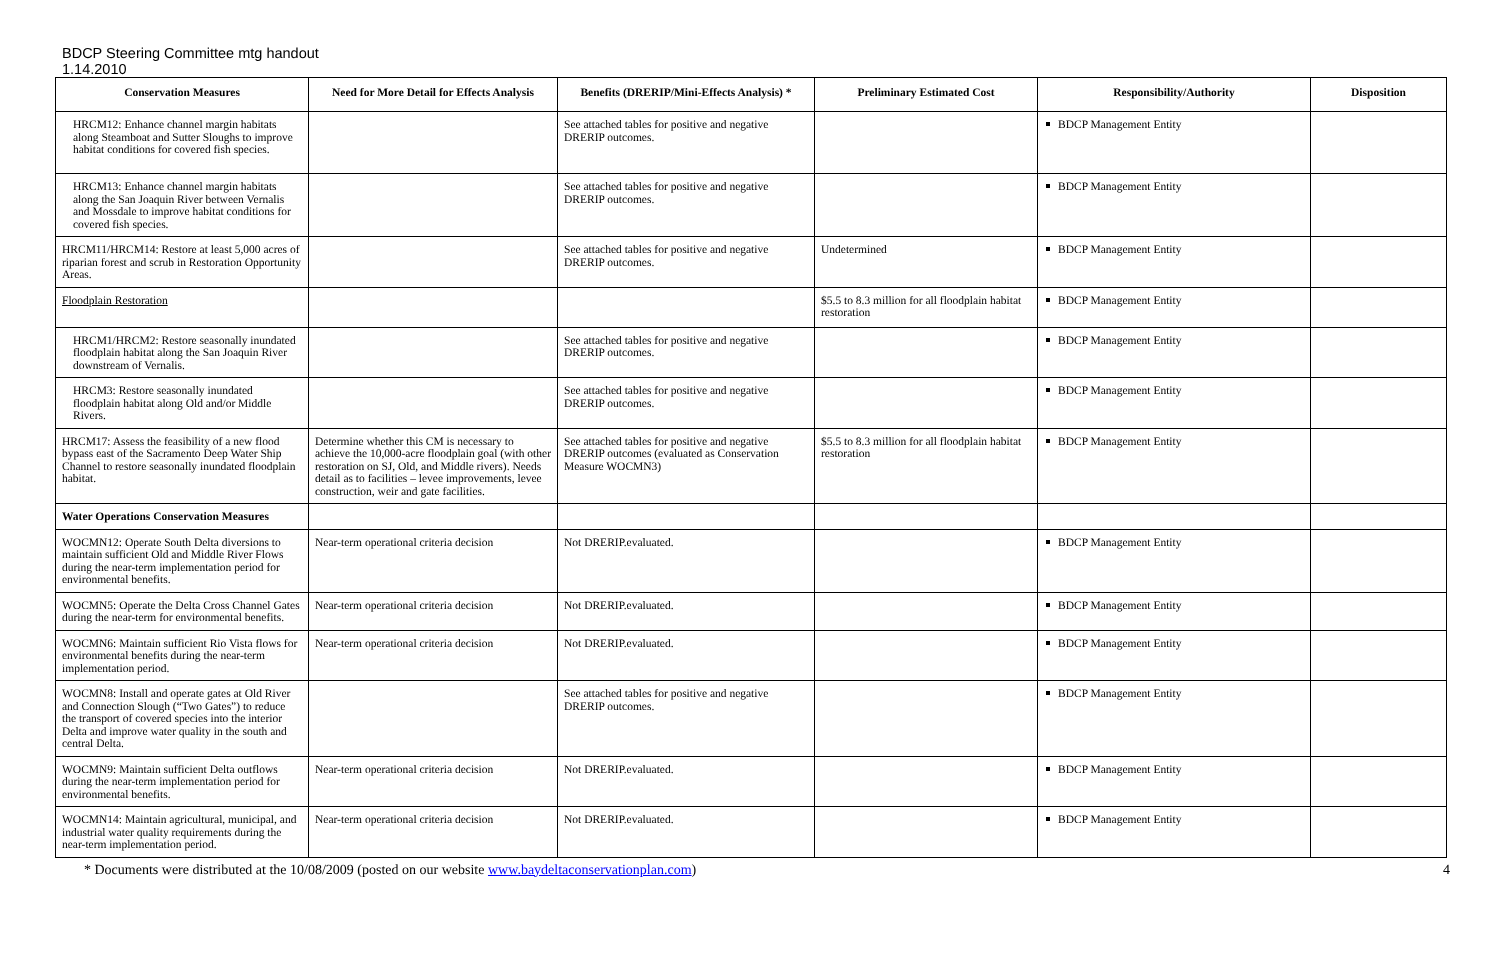BDCP Steering Committee mtg handout
1.14.2010
| Conservation Measures | Need for More Detail for Effects Analysis | Benefits (DRERIP/Mini-Effects Analysis) * | Preliminary Estimated Cost | Responsibility/Authority | Disposition |
| --- | --- | --- | --- | --- | --- |
| HRCM12: Enhance channel margin habitats along Steamboat and Sutter Sloughs to improve habitat conditions for covered fish species. | | See attached tables for positive and negative DRERIP outcomes. | | BDCP Management Entity | |
| HRCM13: Enhance channel margin habitats along the San Joaquin River between Vernalis and Mossdale to improve habitat conditions for covered fish species. | | See attached tables for positive and negative DRERIP outcomes. | | BDCP Management Entity | |
| HRCM11/HRCM14: Restore at least 5,000 acres of riparian forest and scrub in Restoration Opportunity Areas. | | See attached tables for positive and negative DRERIP outcomes. | Undetermined | BDCP Management Entity | |
| Floodplain Restoration | | | $5.5 to 8.3 million for all floodplain habitat restoration | BDCP Management Entity | |
| HRCM1/HRCM2: Restore seasonally inundated floodplain habitat along the San Joaquin River downstream of Vernalis. | | See attached tables for positive and negative DRERIP outcomes. | | BDCP Management Entity | |
| HRCM3: Restore seasonally inundated floodplain habitat along Old and/or Middle Rivers. | | See attached tables for positive and negative DRERIP outcomes. | | BDCP Management Entity | |
| HRCM17: Assess the feasibility of a new flood bypass east of the Sacramento Deep Water Ship Channel to restore seasonally inundated floodplain habitat. | Determine whether this CM is necessary to achieve the 10,000-acre floodplain goal (with other restoration on SJ, Old, and Middle rivers). Needs detail as to facilities – levee improvements, levee construction, weir and gate facilities. | See attached tables for positive and negative DRERIP outcomes (evaluated as Conservation Measure WOCMN3) | $5.5 to 8.3 million for all floodplain habitat restoration | BDCP Management Entity | |
| Water Operations Conservation Measures | | | | | |
| WOCMN12: Operate South Delta diversions to maintain sufficient Old and Middle River Flows during the near-term implementation period for environmental benefits. | Near-term operational criteria decision | Not DRERIP.evaluated. | | BDCP Management Entity | |
| WOCMN5: Operate the Delta Cross Channel Gates during the near-term for environmental benefits. | Near-term operational criteria decision | Not DRERIP.evaluated. | | BDCP Management Entity | |
| WOCMN6: Maintain sufficient Rio Vista flows for environmental benefits during the near-term implementation period. | Near-term operational criteria decision | Not DRERIP.evaluated. | | BDCP Management Entity | |
| WOCMN8: Install and operate gates at Old River and Connection Slough (“Two Gates”) to reduce the transport of covered species into the interior Delta and improve water quality in the south and central Delta. | | See attached tables for positive and negative DRERIP outcomes. | | BDCP Management Entity | |
| WOCMN9: Maintain sufficient Delta outflows during the near-term implementation period for environmental benefits. | Near-term operational criteria decision | Not DRERIP.evaluated. | | BDCP Management Entity | |
| WOCMN14: Maintain agricultural, municipal, and industrial water quality requirements during the near-term implementation period. | Near-term operational criteria decision | Not DRERIP.evaluated. | | BDCP Management Entity | |
* Documents were distributed at the 10/08/2009 (posted on our website www.baydeltaconservationplan.com) 4